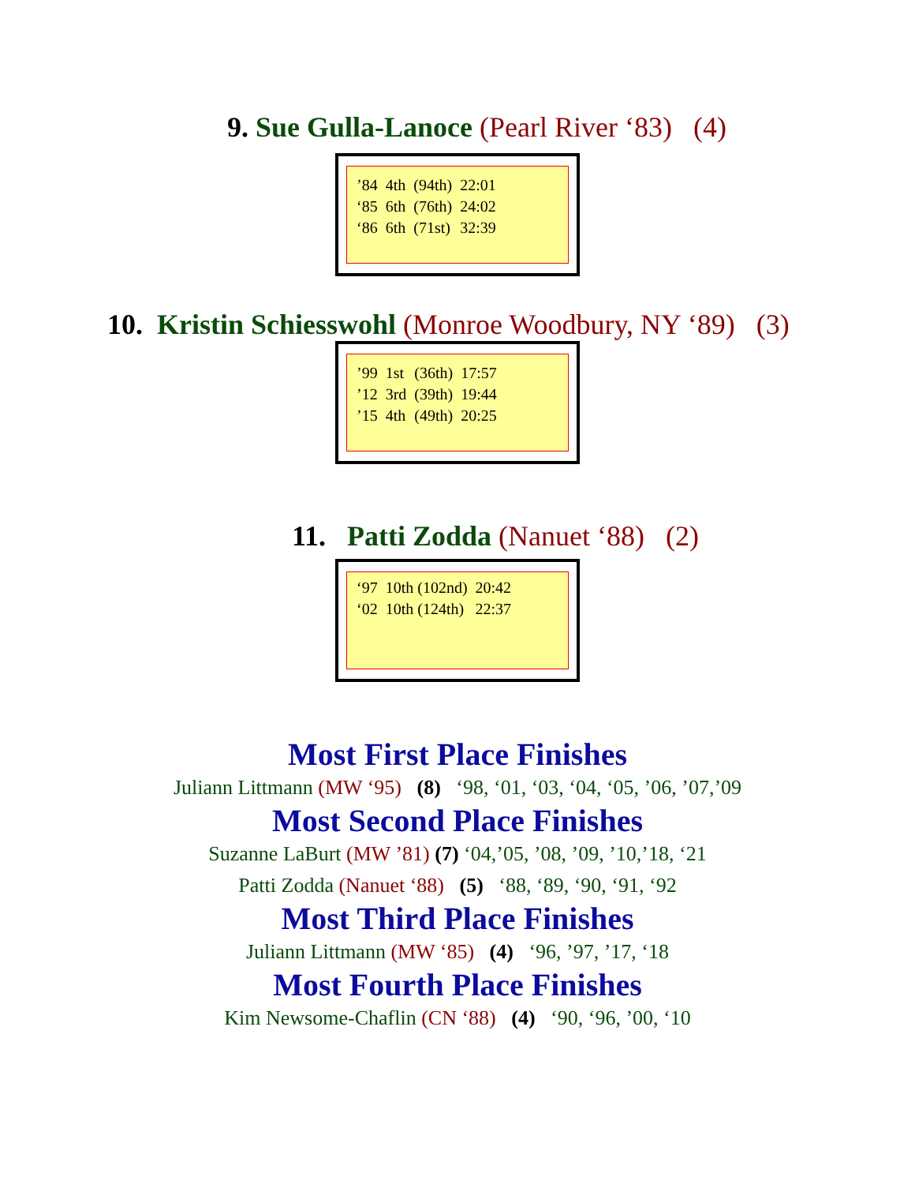9. Sue Gulla-Lanoce (Pearl River ‘83) (4)
| ’84 | 4th | (94th) | 22:01 |
| ‘85 | 6th | (76th) | 24:02 |
| ‘86 | 6th | (71st) | 32:39 |
10. Kristin Schiesswohl (Monroe Woodbury, NY ‘89) (3)
| ’99 | 1st | (36th) | 17:57 |
| ’12 | 3rd | (39th) | 19:44 |
| ’15 | 4th | (49th) | 20:25 |
11. Patti Zodda (Nanuet ‘88) (2)
| ‘97 | 10th (102nd) | 20:42 |
| ‘02 | 10th (124th) | 22:37 |
Most First Place Finishes
Juliann Littmann (MW ‘95) (8) ‘98, ‘01, ‘03, ‘04, ‘05, ’06, ’07,’09
Most Second Place Finishes
Suzanne LaBurt (MW ’81) (7) ‘04,’05, ’08, ’09, ’10,’18, ‘21
Patti Zodda (Nanuet ‘88) (5) ‘88, ‘89, ‘90, ‘91, ‘92
Most Third Place Finishes
Juliann Littmann (MW ‘85) (4) ‘96, ’97, ’17, ‘18
Most Fourth Place Finishes
Kim Newsome-Chaflin (CN ‘88) (4) ‘90, ‘96, ’00, ‘10